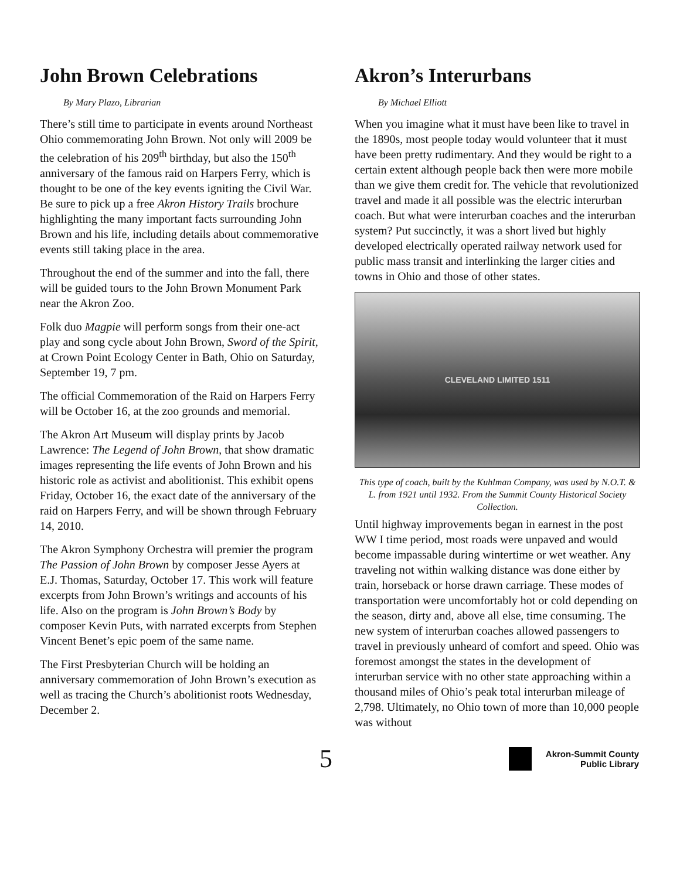John Brown Celebrations
By Mary Plazo, Librarian
There’s still time to participate in events around Northeast Ohio commemorating John Brown. Not only will 2009 be the celebration of his 209<sup>th</sup> birthday, but also the 150<sup>th</sup> anniversary of the famous raid on Harpers Ferry, which is thought to be one of the key events igniting the Civil War. Be sure to pick up a free Akron History Trails brochure highlighting the many important facts surrounding John Brown and his life, including details about commemorative events still taking place in the area.
Throughout the end of the summer and into the fall, there will be guided tours to the John Brown Monument Park near the Akron Zoo.
Folk duo Magpie will perform songs from their one-act play and song cycle about John Brown, Sword of the Spirit, at Crown Point Ecology Center in Bath, Ohio on Saturday, September 19, 7 pm.
The official Commemoration of the Raid on Harpers Ferry will be October 16, at the zoo grounds and memorial.
The Akron Art Museum will display prints by Jacob Lawrence: The Legend of John Brown, that show dramatic images representing the life events of John Brown and his historic role as activist and abolitionist. This exhibit opens Friday, October 16, the exact date of the anniversary of the raid on Harpers Ferry, and will be shown through February 14, 2010.
The Akron Symphony Orchestra will premier the program The Passion of John Brown by composer Jesse Ayers at E.J. Thomas, Saturday, October 17. This work will feature excerpts from John Brown’s writings and accounts of his life. Also on the program is John Brown’s Body by composer Kevin Puts, with narrated excerpts from Stephen Vincent Benet’s epic poem of the same name.
The First Presbyterian Church will be holding an anniversary commemoration of John Brown’s execution as well as tracing the Church’s abolitionist roots Wednesday, December 2.
Akron’s Interurbans
By Michael Elliott
When you imagine what it must have been like to travel in the 1890s, most people today would volunteer that it must have been pretty rudimentary. And they would be right to a certain extent although people back then were more mobile than we give them credit for. The vehicle that revolutionized travel and made it all possible was the electric interurban coach. But what were interurban coaches and the interurban system? Put succinctly, it was a short lived but highly developed electrically operated railway network used for public mass transit and interlinking the larger cities and towns in Ohio and those of other states.
CLEVELAND LIMITED 1511
This type of coach, built by the Kuhlman Company, was used by N.O.T. & L. from 1921 until 1932. From the Summit County Historical Society Collection.
Until highway improvements began in earnest in the post WW I time period, most roads were unpaved and would become impassable during wintertime or wet weather. Any traveling not within walking distance was done either by train, horseback or horse drawn carriage. These modes of transportation were uncomfortably hot or cold depending on the season, dirty and, above all else, time consuming. The new system of interurban coaches allowed passengers to travel in previously unheard of comfort and speed. Ohio was foremost amongst the states in the development of interurban service with no other state approaching within a thousand miles of Ohio’s peak total interurban mileage of 2,798. Ultimately, no Ohio town of more than 10,000 people was without
5
Akron-Summit County
Public Library